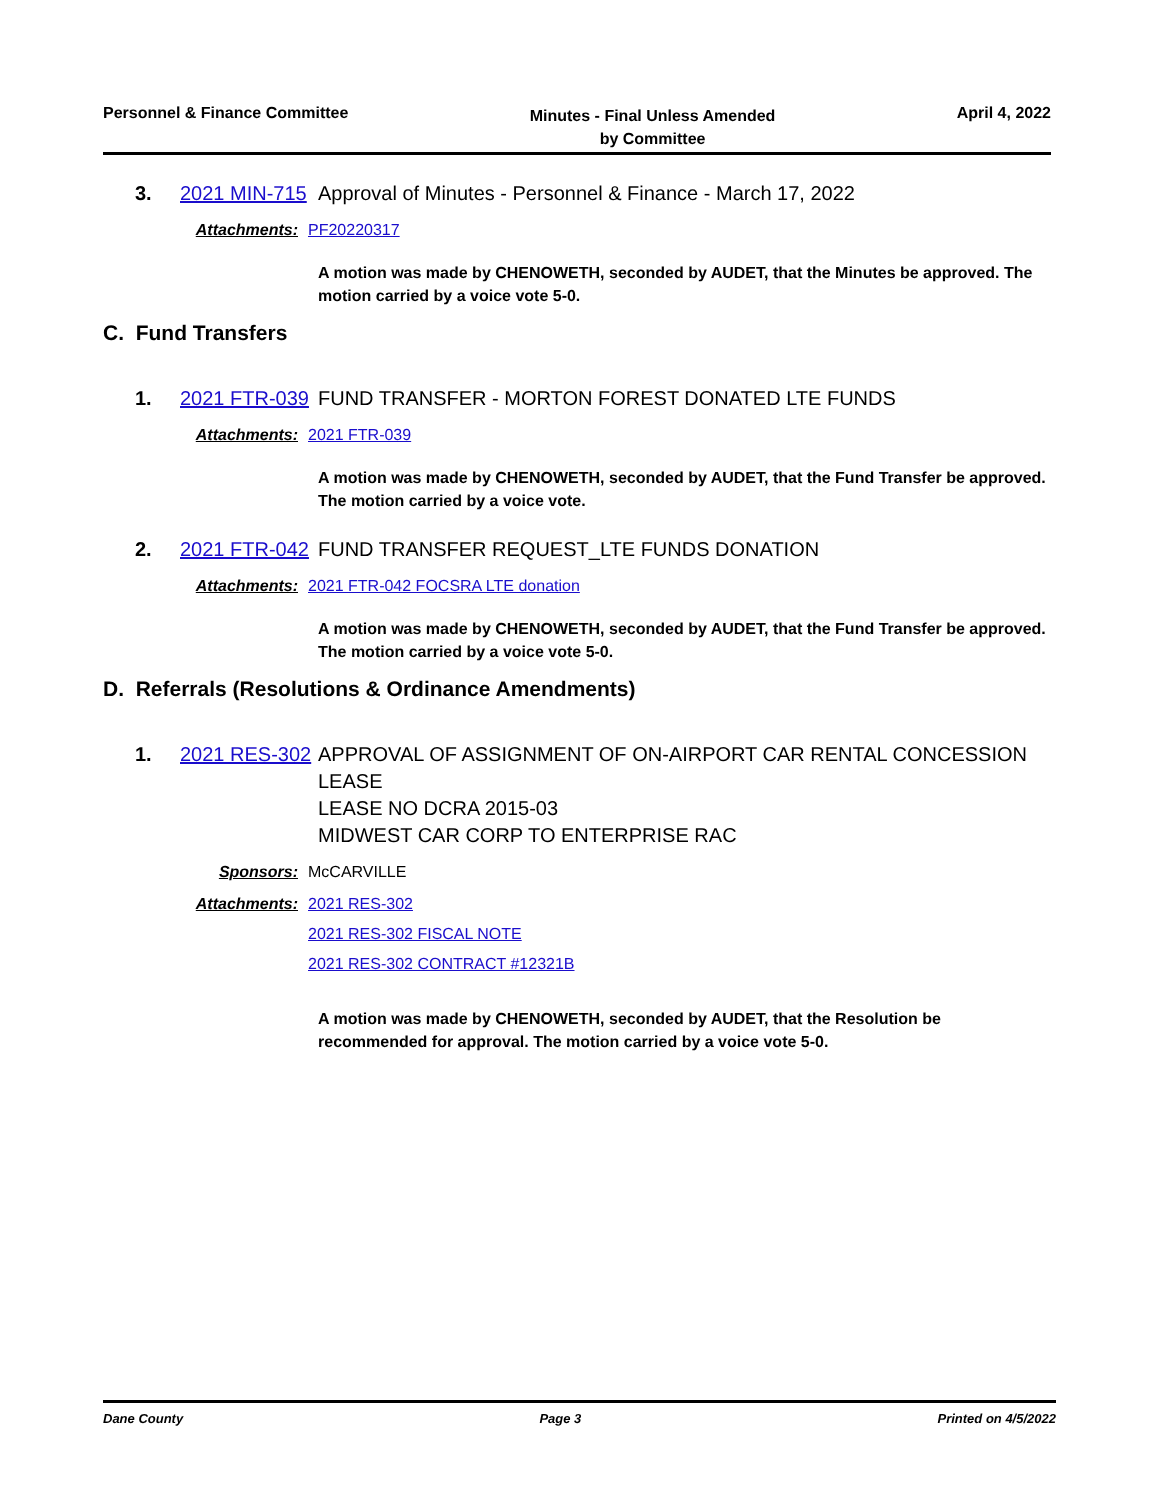Personnel & Finance Committee
Minutes - Final Unless Amended
by Committee
April 4, 2022
3.
2021 MIN-715
Approval of Minutes - Personnel & Finance - March 17, 2022
Attachments:
PF20220317
A motion was made by CHENOWETH, seconded by AUDET, that the Minutes be approved. The motion carried by a voice vote 5-0.
C. Fund Transfers
1.
2021 FTR-039
FUND TRANSFER - MORTON FOREST DONATED LTE FUNDS
Attachments:
2021 FTR-039
A motion was made by CHENOWETH, seconded by AUDET, that the Fund Transfer be approved. The motion carried by a voice vote.
2.
2021 FTR-042
FUND TRANSFER REQUEST_LTE FUNDS DONATION
Attachments:
2021 FTR-042 FOCSRA LTE donation
A motion was made by CHENOWETH, seconded by AUDET, that the Fund Transfer be approved. The motion carried by a voice vote 5-0.
D. Referrals (Resolutions & Ordinance Amendments)
1.
2021 RES-302
APPROVAL OF ASSIGNMENT OF ON-AIRPORT CAR RENTAL CONCESSION LEASE
LEASE NO DCRA 2015-03
MIDWEST CAR CORP TO ENTERPRISE RAC
Sponsors:
McCARVILLE
Attachments:
2021 RES-302
2021 RES-302 FISCAL NOTE
2021 RES-302 CONTRACT #12321B
A motion was made by CHENOWETH, seconded by AUDET, that the Resolution be recommended for approval. The motion carried by a voice vote 5-0.
Dane County Page 3 Printed on 4/5/2022